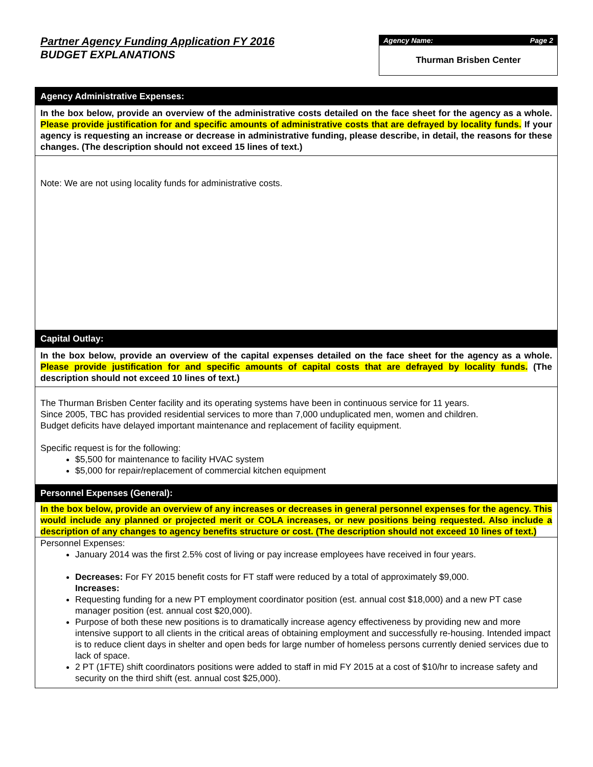Partner Agency Funding Application FY 2016
BUDGET EXPLANATIONS
Agency Name: Page 2
Thurman Brisben Center
Agency Administrative Expenses:
In the box below, provide an overview of the administrative costs detailed on the face sheet for the agency as a whole. Please provide justification for and specific amounts of administrative costs that are defrayed by locality funds. If your agency is requesting an increase or decrease in administrative funding, please describe, in detail, the reasons for these changes. (The description should not exceed 15 lines of text.)
Note: We are not using locality funds for administrative costs.
Capital Outlay:
In the box below, provide an overview of the capital expenses detailed on the face sheet for the agency as a whole. Please provide justification for and specific amounts of capital costs that are defrayed by locality funds. (The description should not exceed 10 lines of text.)
The Thurman Brisben Center facility and its operating systems have been in continuous service for 11 years.
Since 2005, TBC has provided residential services to more than 7,000 unduplicated men, women and children.
Budget deficits have delayed important maintenance and replacement of facility equipment.
Specific request is for the following:
$5,500 for maintenance to facility HVAC system
$5,000 for repair/replacement of commercial kitchen equipment
Personnel Expenses (General):
In the box below, provide an overview of any increases or decreases in general personnel expenses for the agency. This would include any planned or projected merit or COLA increases, or new positions being requested. Also include a description of any changes to agency benefits structure or cost. (The description should not exceed 10 lines of text.)
Personnel Expenses:
January 2014 was the first 2.5% cost of living or pay increase employees have received in four years.
Decreases: For FY 2015 benefit costs for FT staff were reduced by a total of approximately $9,000.
Increases:
Requesting funding for a new PT employment coordinator position (est. annual cost $18,000) and a new PT case manager position (est. annual cost $20,000).
Purpose of both these new positions is to dramatically increase agency effectiveness by providing new and more intensive support to all clients in the critical areas of obtaining employment and successfully re-housing. Intended impact is to reduce client days in shelter and open beds for large number of homeless persons currently denied services due to lack of space.
2 PT (1FTE) shift coordinators positions were added to staff in mid FY 2015 at a cost of $10/hr to increase safety and security on the third shift (est. annual cost $25,000).